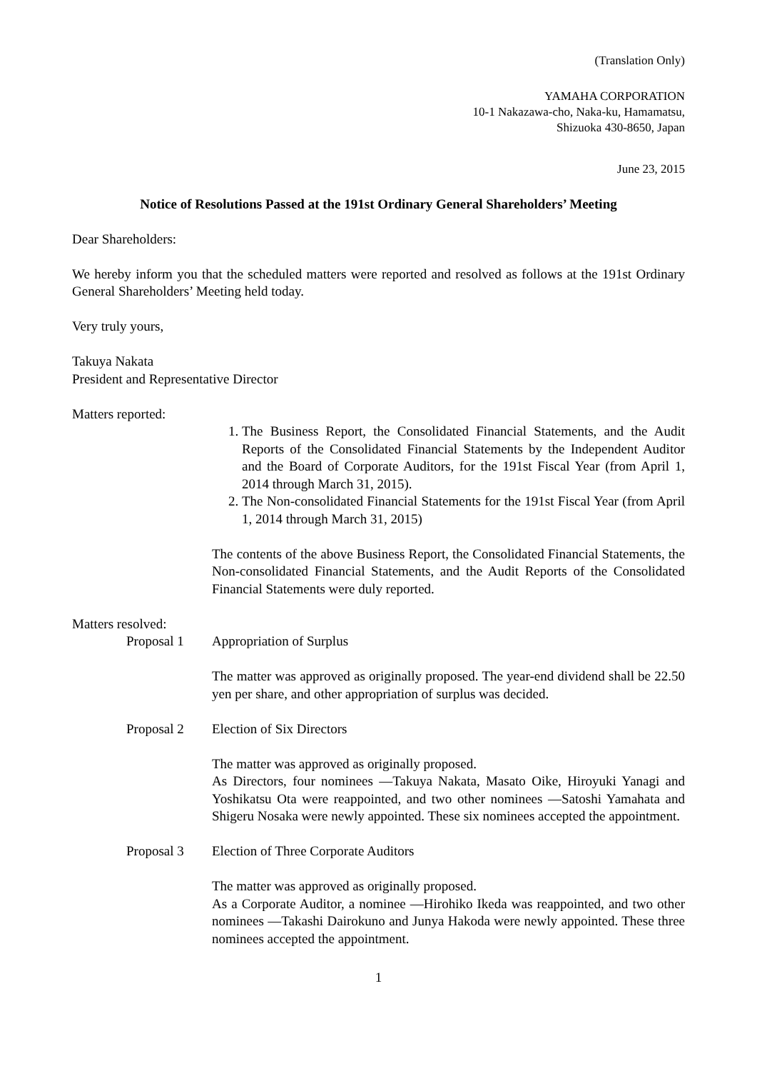(Translation Only)
YAMAHA CORPORATION
10-1 Nakazawa-cho, Naka-ku, Hamamatsu,
Shizuoka 430-8650, Japan
June 23, 2015
Notice of Resolutions Passed at the 191st Ordinary General Shareholders’ Meeting
Dear Shareholders:
We hereby inform you that the scheduled matters were reported and resolved as follows at the 191st Ordinary General Shareholders’ Meeting held today.
Very truly yours,
Takuya Nakata
President and Representative Director
Matters reported:
1. The Business Report, the Consolidated Financial Statements, and the Audit Reports of the Consolidated Financial Statements by the Independent Auditor and the Board of Corporate Auditors, for the 191st Fiscal Year (from April 1, 2014 through March 31, 2015).
2. The Non-consolidated Financial Statements for the 191st Fiscal Year (from April 1, 2014 through March 31, 2015)
The contents of the above Business Report, the Consolidated Financial Statements, the Non-consolidated Financial Statements, and the Audit Reports of the Consolidated Financial Statements were duly reported.
Matters resolved:
Proposal 1 Appropriation of Surplus
The matter was approved as originally proposed. The year-end dividend shall be 22.50 yen per share, and other appropriation of surplus was decided.
Proposal 2 Election of Six Directors
The matter was approved as originally proposed.
As Directors, four nominees —Takuya Nakata, Masato Oike, Hiroyuki Yanagi and Yoshikatsu Ota were reappointed, and two other nominees —Satoshi Yamahata and Shigeru Nosaka were newly appointed. These six nominees accepted the appointment.
Proposal 3 Election of Three Corporate Auditors
The matter was approved as originally proposed.
As a Corporate Auditor, a nominee —Hirohiko Ikeda was reappointed, and two other nominees —Takashi Dairokuno and Junya Hakoda were newly appointed. These three nominees accepted the appointment.
1